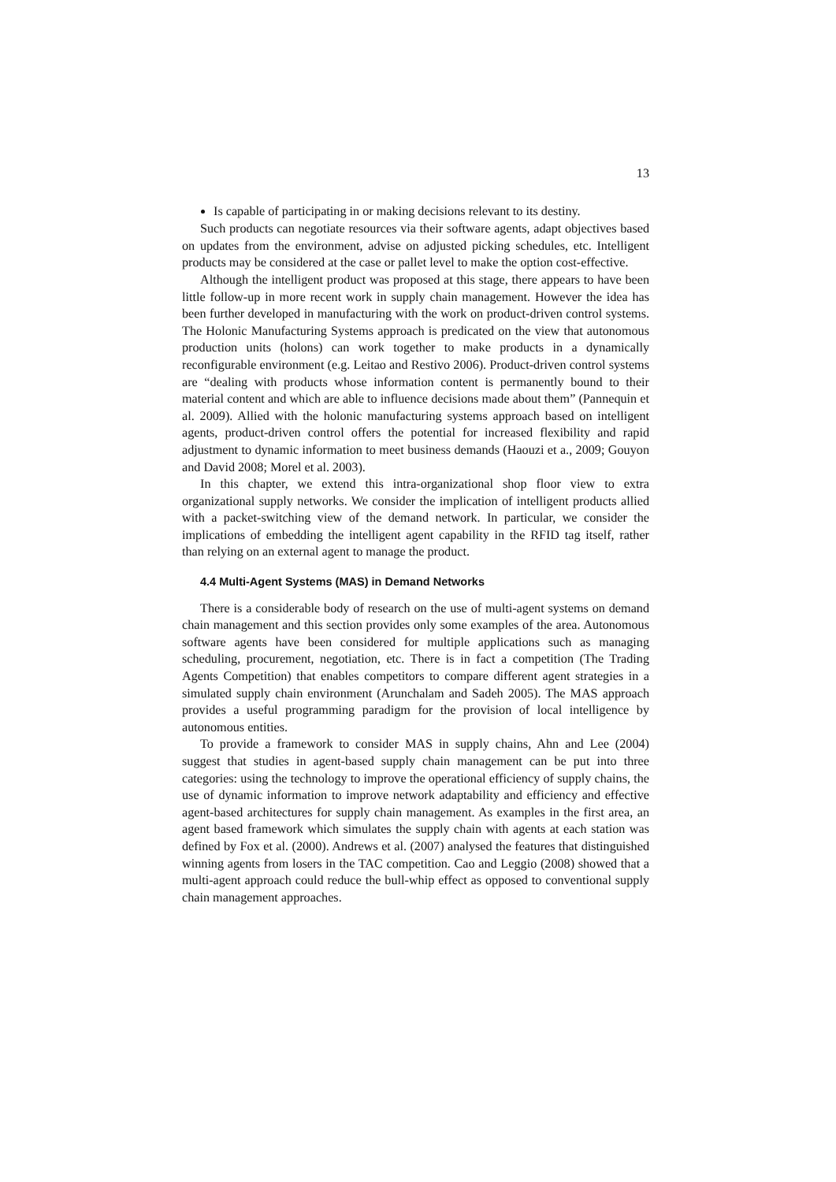13
Is capable of participating in or making decisions relevant to its destiny.
Such products can negotiate resources via their software agents, adapt objectives based on updates from the environment, advise on adjusted picking schedules, etc. Intelligent products may be considered at the case or pallet level to make the option cost-effective.
Although the intelligent product was proposed at this stage, there appears to have been little follow-up in more recent work in supply chain management. However the idea has been further developed in manufacturing with the work on product-driven control systems. The Holonic Manufacturing Systems approach is predicated on the view that autonomous production units (holons) can work together to make products in a dynamically reconfigurable environment (e.g. Leitao and Restivo 2006). Product-driven control systems are “dealing with products whose information content is permanently bound to their material content and which are able to influence decisions made about them” (Pannequin et al. 2009). Allied with the holonic manufacturing systems approach based on intelligent agents, product-driven control offers the potential for increased flexibility and rapid adjustment to dynamic information to meet business demands (Haouzi et a., 2009; Gouyon and David 2008; Morel et al. 2003).
In this chapter, we extend this intra-organizational shop floor view to extra organizational supply networks. We consider the implication of intelligent products allied with a packet-switching view of the demand network. In particular, we consider the implications of embedding the intelligent agent capability in the RFID tag itself, rather than relying on an external agent to manage the product.
4.4 Multi-Agent Systems (MAS) in Demand Networks
There is a considerable body of research on the use of multi-agent systems on demand chain management and this section provides only some examples of the area. Autonomous software agents have been considered for multiple applications such as managing scheduling, procurement, negotiation, etc. There is in fact a competition (The Trading Agents Competition) that enables competitors to compare different agent strategies in a simulated supply chain environment (Arunchalam and Sadeh 2005). The MAS approach provides a useful programming paradigm for the provision of local intelligence by autonomous entities.
To provide a framework to consider MAS in supply chains, Ahn and Lee (2004) suggest that studies in agent-based supply chain management can be put into three categories: using the technology to improve the operational efficiency of supply chains, the use of dynamic information to improve network adaptability and efficiency and effective agent-based architectures for supply chain management. As examples in the first area, an agent based framework which simulates the supply chain with agents at each station was defined by Fox et al. (2000). Andrews et al. (2007) analysed the features that distinguished winning agents from losers in the TAC competition. Cao and Leggio (2008) showed that a multi-agent approach could reduce the bull-whip effect as opposed to conventional supply chain management approaches.